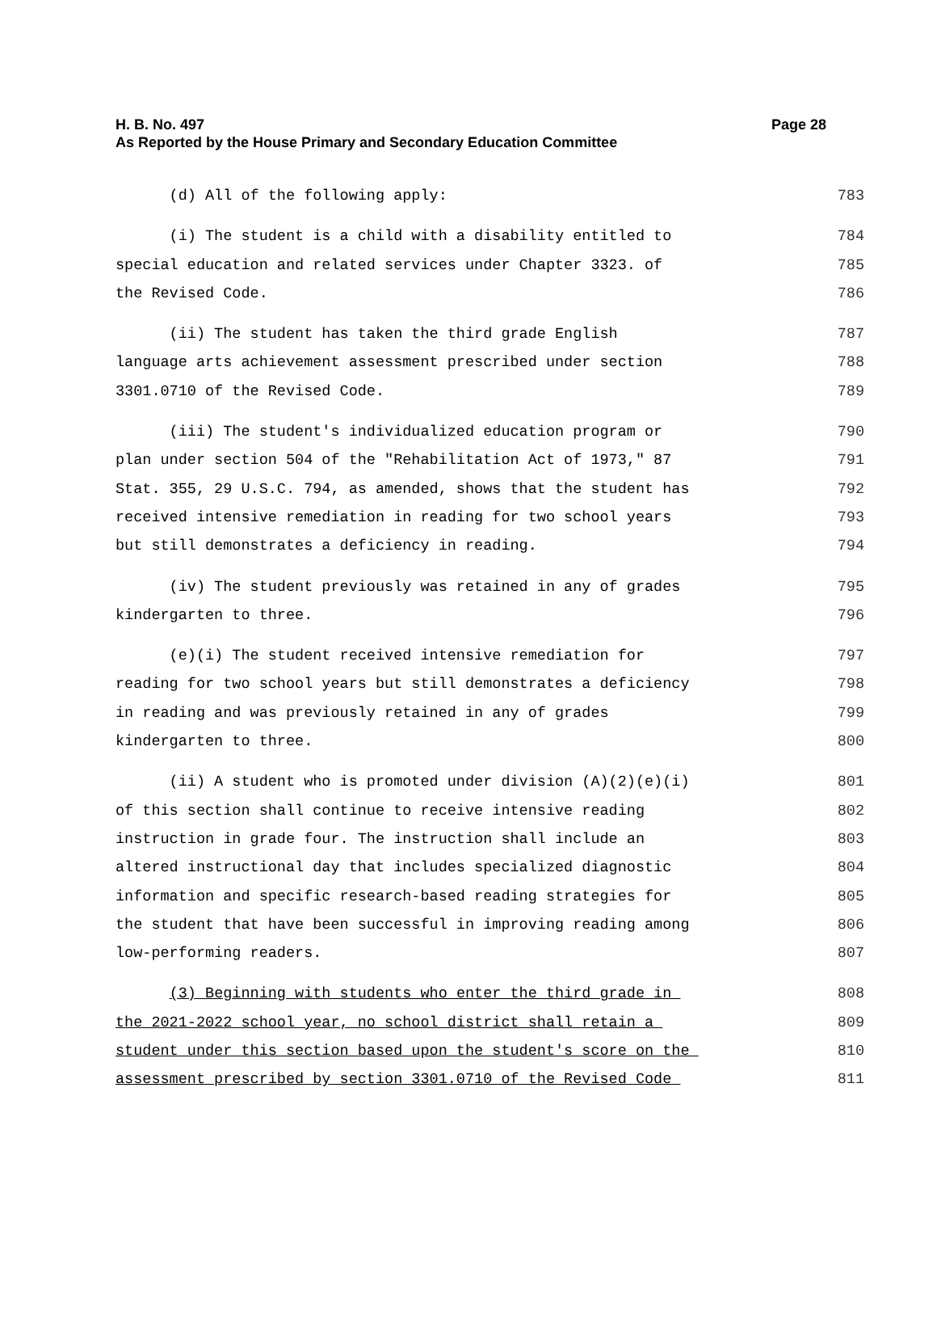Page 28 H. B. No. 497
As Reported by the House Primary and Secondary Education Committee
(d) All of the following apply: 783
(i) The student is a child with a disability entitled to 784
special education and related services under Chapter 3323. of 785
the Revised Code. 786
(ii) The student has taken the third grade English 787
language arts achievement assessment prescribed under section 788
3301.0710 of the Revised Code. 789
(iii) The student's individualized education program or 790
plan under section 504 of the "Rehabilitation Act of 1973," 87 791
Stat. 355, 29 U.S.C. 794, as amended, shows that the student has 792
received intensive remediation in reading for two school years 793
but still demonstrates a deficiency in reading. 794
(iv) The student previously was retained in any of grades 795
kindergarten to three. 796
(e)(i) The student received intensive remediation for 797
reading for two school years but still demonstrates a deficiency 798
in reading and was previously retained in any of grades 799
kindergarten to three. 800
(ii) A student who is promoted under division (A)(2)(e)(i) 801
of this section shall continue to receive intensive reading 802
instruction in grade four. The instruction shall include an 803
altered instructional day that includes specialized diagnostic 804
information and specific research-based reading strategies for 805
the student that have been successful in improving reading among 806
low-performing readers. 807
(3) Beginning with students who enter the third grade in 808
the 2021-2022 school year, no school district shall retain a 809
student under this section based upon the student's score on the 810
assessment prescribed by section 3301.0710 of the Revised Code 811